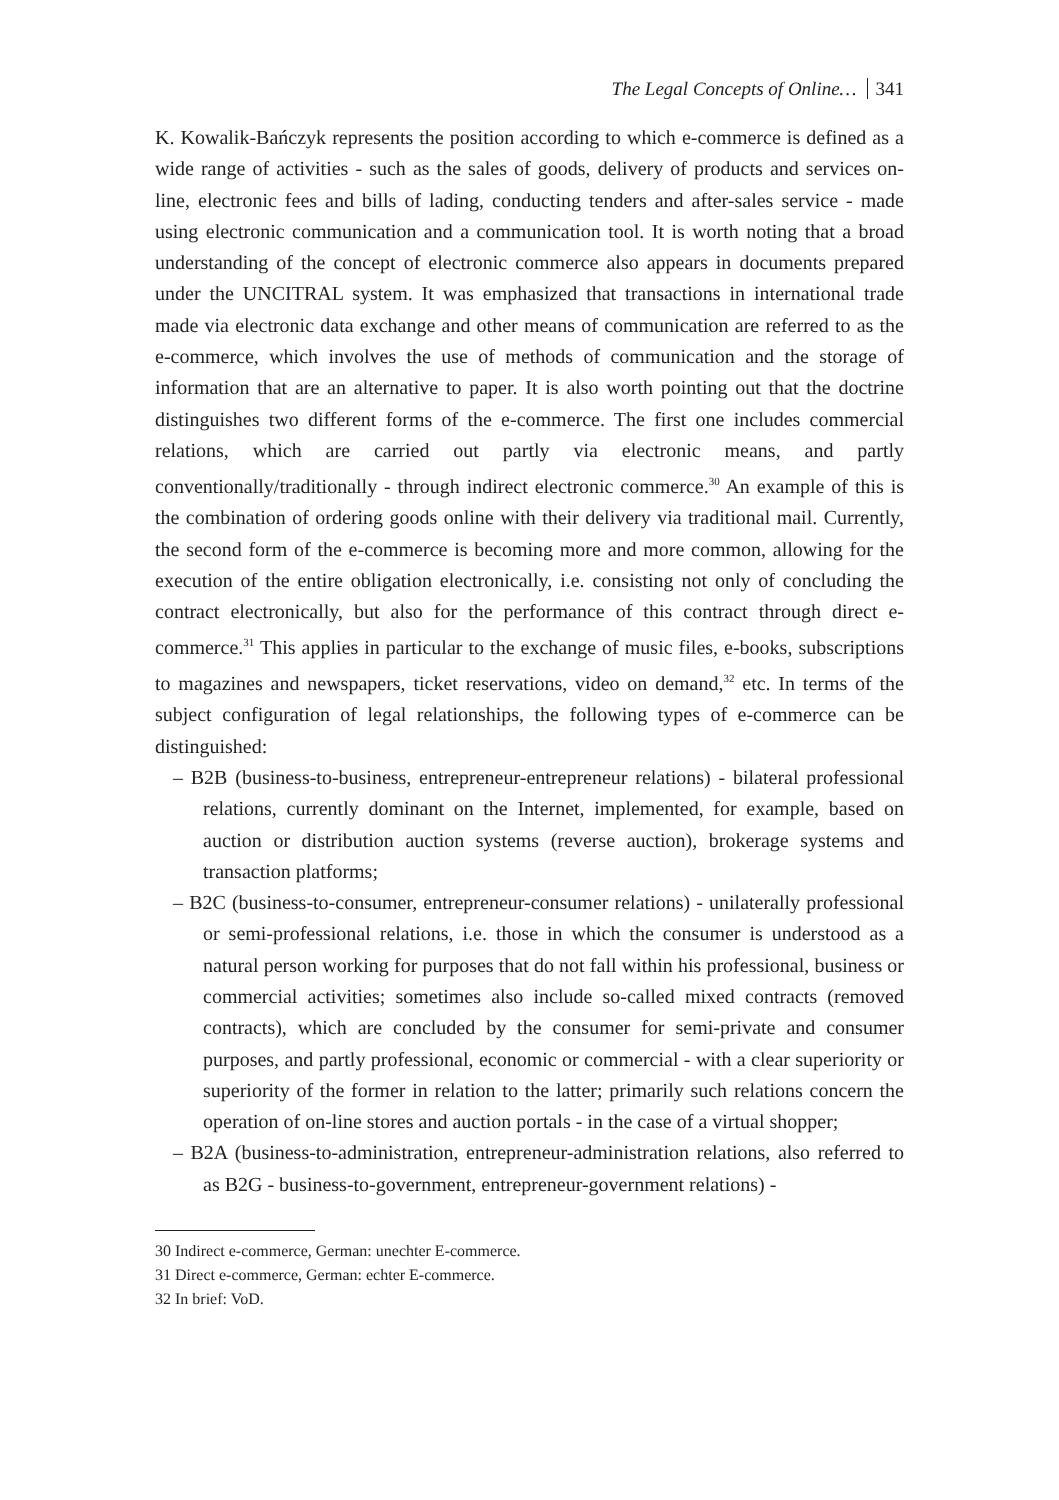The Legal Concepts of Online… 341
K. Kowalik-Bańczyk represents the position according to which e-commerce is defined as a wide range of activities - such as the sales of goods, delivery of products and services on-line, electronic fees and bills of lading, conducting tenders and after-sales service - made using electronic communication and a communication tool. It is worth noting that a broad understanding of the concept of electronic commerce also appears in documents prepared under the UNCITRAL system. It was emphasized that transactions in international trade made via electronic data exchange and other means of communication are referred to as the e-commerce, which involves the use of methods of communication and the storage of information that are an alternative to paper. It is also worth pointing out that the doctrine distinguishes two different forms of the e-commerce. The first one includes commercial relations, which are carried out partly via electronic means, and partly conventionally/traditionally - through indirect electronic commerce.<sup>30</sup> An example of this is the combination of ordering goods online with their delivery via traditional mail. Currently, the second form of the e-commerce is becoming more and more common, allowing for the execution of the entire obligation electronically, i.e. consisting not only of concluding the contract electronically, but also for the performance of this contract through direct e-commerce.<sup>31</sup> This applies in particular to the exchange of music files, e-books, subscriptions to magazines and newspapers, ticket reservations, video on demand,<sup>32</sup> etc. In terms of the subject configuration of legal relationships, the following types of e-commerce can be distinguished:
– B2B (business-to-business, entrepreneur-entrepreneur relations) - bilateral professional relations, currently dominant on the Internet, implemented, for example, based on auction or distribution auction systems (reverse auction), brokerage systems and transaction platforms;
– B2C (business-to-consumer, entrepreneur-consumer relations) - unilaterally professional or semi-professional relations, i.e. those in which the consumer is understood as a natural person working for purposes that do not fall within his professional, business or commercial activities; sometimes also include so-called mixed contracts (removed contracts), which are concluded by the consumer for semi-private and consumer purposes, and partly professional, economic or commercial - with a clear superiority or superiority of the former in relation to the latter; primarily such relations concern the operation of on-line stores and auction portals - in the case of a virtual shopper;
– B2A (business-to-administration, entrepreneur-administration relations, also referred to as B2G - business-to-government, entrepreneur-government relations) -
30 Indirect e-commerce, German: unechter E-commerce.
31 Direct e-commerce, German: echter E-commerce.
32 In brief: VoD.